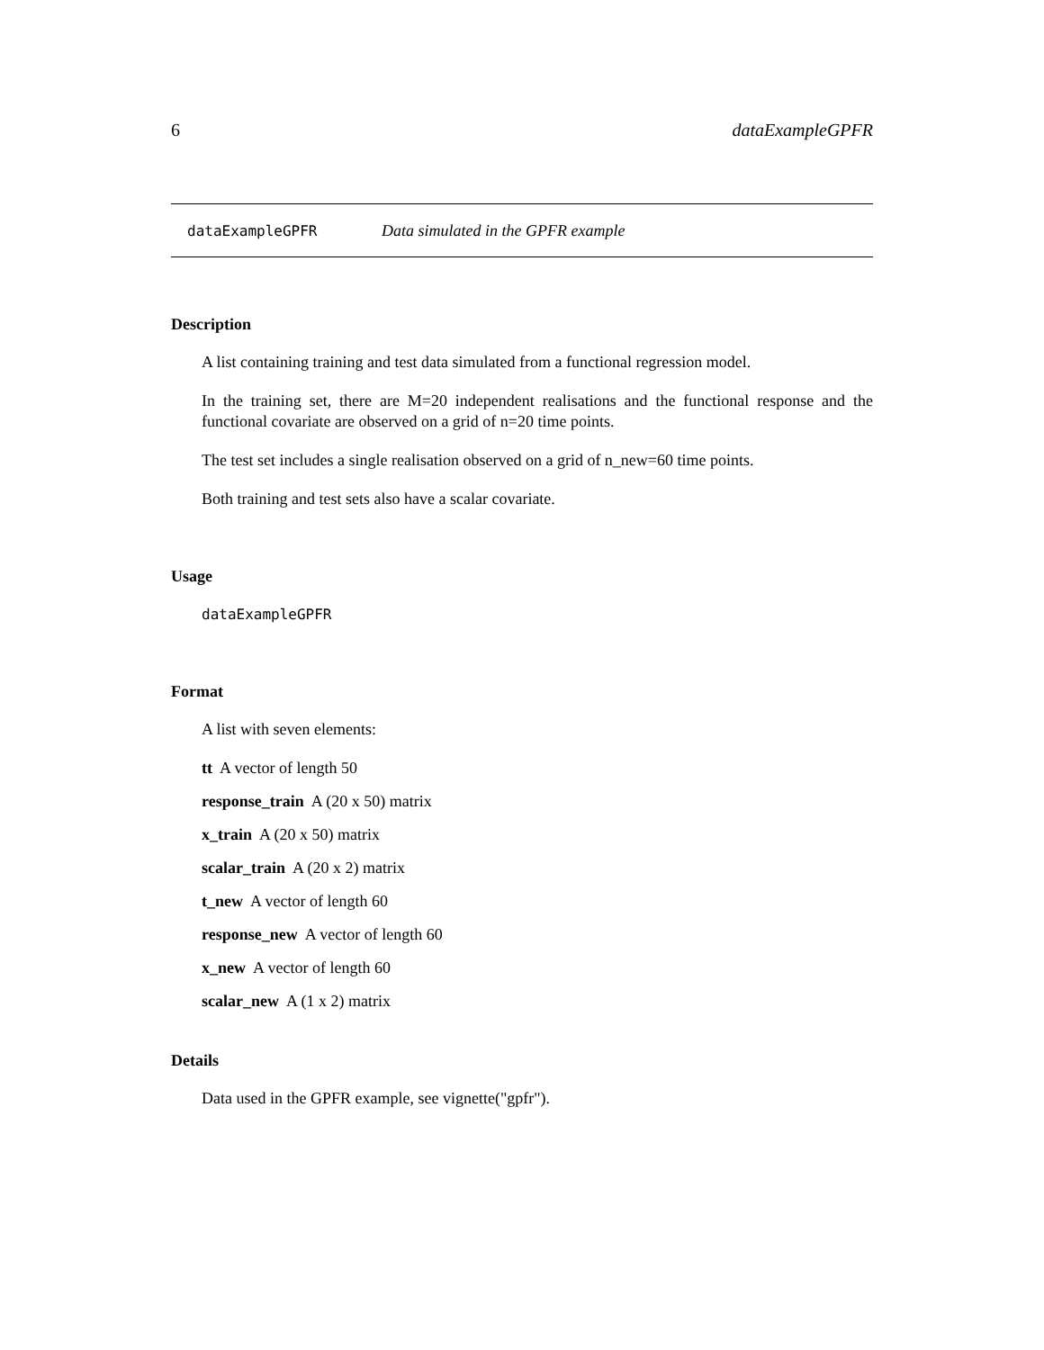6 dataExampleGPFR
dataExampleGPFR Data simulated in the GPFR example
Description
A list containing training and test data simulated from a functional regression model.
In the training set, there are M=20 independent realisations and the functional response and the functional covariate are observed on a grid of n=20 time points.
The test set includes a single realisation observed on a grid of n_new=60 time points.
Both training and test sets also have a scalar covariate.
Usage
dataExampleGPFR
Format
A list with seven elements:
tt A vector of length 50
response_train A (20 x 50) matrix
x_train A (20 x 50) matrix
scalar_train A (20 x 2) matrix
t_new A vector of length 60
response_new A vector of length 60
x_new A vector of length 60
scalar_new A (1 x 2) matrix
Details
Data used in the GPFR example, see vignette("gpfr").